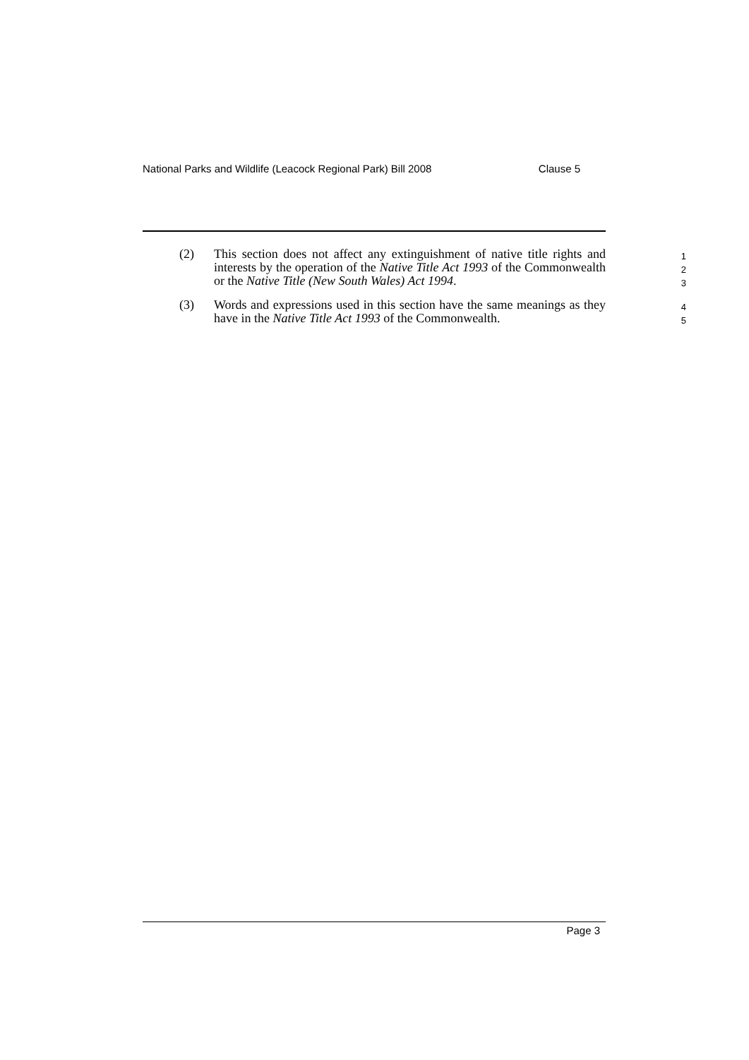National Parks and Wildlife (Leacock Regional Park) Bill 2008 Clause 5
(2) This section does not affect any extinguishment of native title rights and interests by the operation of the Native Title Act 1993 of the Commonwealth or the Native Title (New South Wales) Act 1994.
1
2
3
(3) Words and expressions used in this section have the same meanings as they have in the Native Title Act 1993 of the Commonwealth.
4
5
Page 3